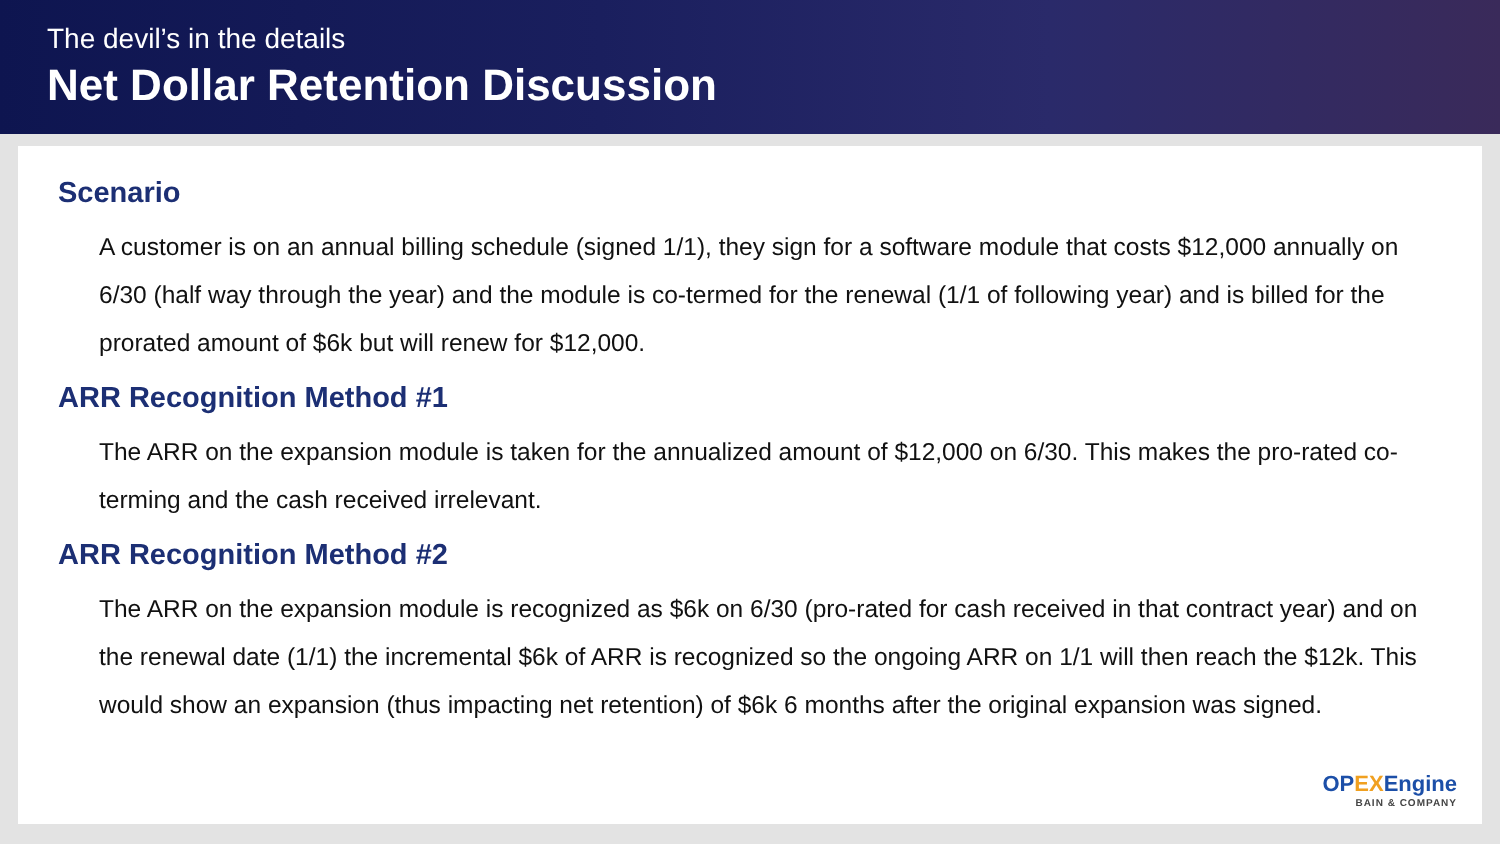The devil’s in the details
Net Dollar Retention Discussion
Scenario
A customer is on an annual billing schedule (signed 1/1), they sign for a software module that costs $12,000 annually on 6/30 (half way through the year) and the module is co-termed for the renewal (1/1 of following year) and is billed for the prorated amount of $6k but will renew for $12,000.
ARR Recognition Method #1
The ARR on the expansion module is taken for the annualized amount of $12,000 on 6/30. This makes the pro-rated co-terming and the cash received irrelevant.
ARR Recognition Method #2
The ARR on the expansion module is recognized as $6k on 6/30 (pro-rated for cash received in that contract year) and on the renewal date (1/1) the incremental $6k of ARR is recognized so the ongoing ARR on 1/1 will then reach the $12k. This would show an expansion (thus impacting net retention) of $6k 6 months after the original expansion was signed.
OPEXEngine
BAIN & COMPANY